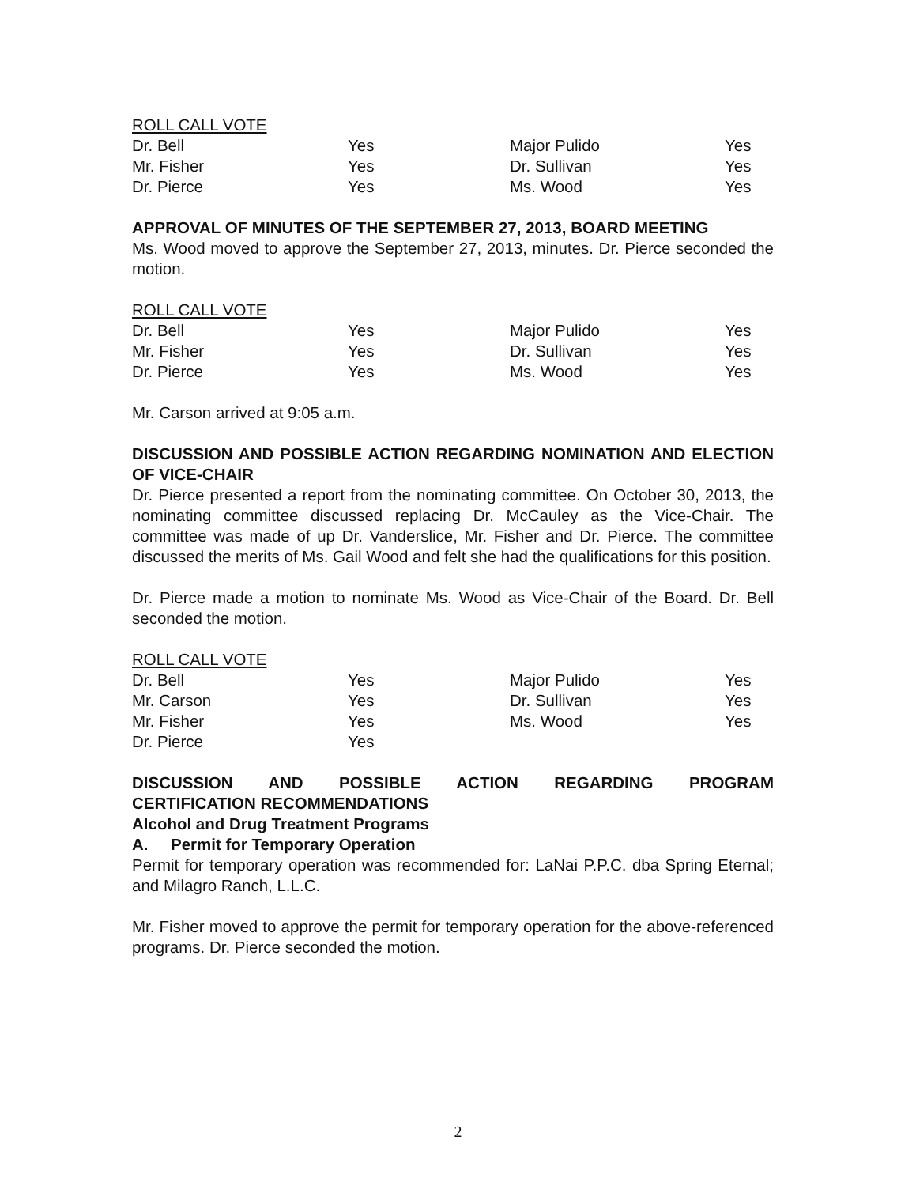ROLL CALL VOTE
| Dr. Bell | Yes | Major Pulido | Yes |
| Mr. Fisher | Yes | Dr. Sullivan | Yes |
| Dr. Pierce | Yes | Ms. Wood | Yes |
APPROVAL OF MINUTES OF THE SEPTEMBER 27, 2013, BOARD MEETING
Ms. Wood moved to approve the September 27, 2013, minutes. Dr. Pierce seconded the motion.
ROLL CALL VOTE
| Dr. Bell | Yes | Major Pulido | Yes |
| Mr. Fisher | Yes | Dr. Sullivan | Yes |
| Dr. Pierce | Yes | Ms. Wood | Yes |
Mr. Carson arrived at 9:05 a.m.
DISCUSSION AND POSSIBLE ACTION REGARDING NOMINATION AND ELECTION OF VICE-CHAIR
Dr. Pierce presented a report from the nominating committee. On October 30, 2013, the nominating committee discussed replacing Dr. McCauley as the Vice-Chair. The committee was made of up Dr. Vanderslice, Mr. Fisher and Dr. Pierce. The committee discussed the merits of Ms. Gail Wood and felt she had the qualifications for this position.
Dr. Pierce made a motion to nominate Ms. Wood as Vice-Chair of the Board. Dr. Bell seconded the motion.
ROLL CALL VOTE
| Dr. Bell | Yes | Major Pulido | Yes |
| Mr. Carson | Yes | Dr. Sullivan | Yes |
| Mr. Fisher | Yes | Ms. Wood | Yes |
| Dr. Pierce | Yes | | |
DISCUSSION AND POSSIBLE ACTION REGARDING PROGRAM
CERTIFICATION RECOMMENDATIONS
Alcohol and Drug Treatment Programs
A. Permit for Temporary Operation
Permit for temporary operation was recommended for: LaNai P.P.C. dba Spring Eternal; and Milagro Ranch, L.L.C.
Mr. Fisher moved to approve the permit for temporary operation for the above-referenced programs. Dr. Pierce seconded the motion.
2